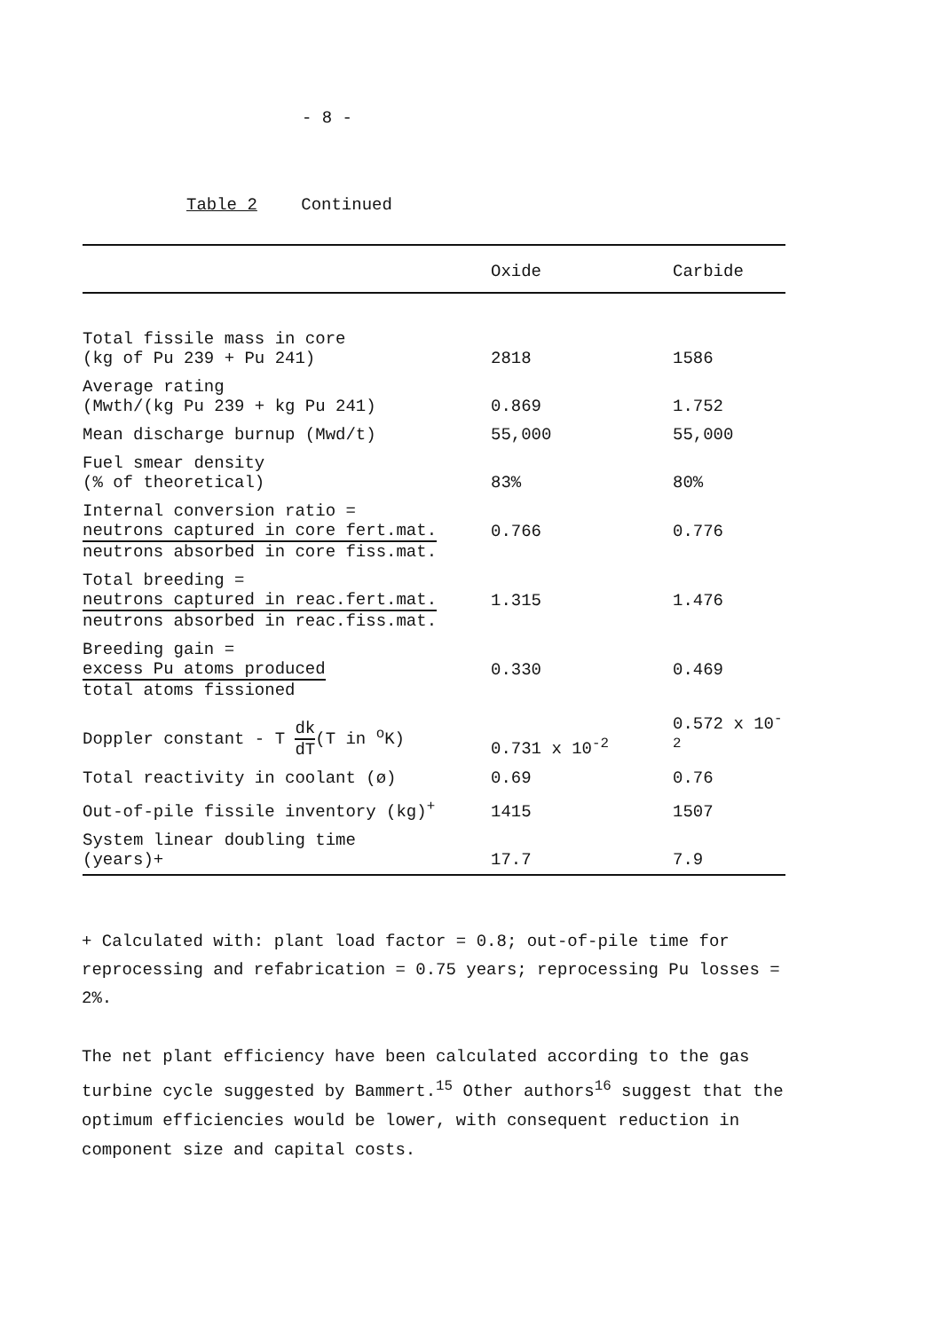- 8 -
Table 2 Continued
| | Oxide | Carbide |
| --- | --- | --- |
| Total fissile mass in core (kg of Pu 239 + Pu 241) | 2818 | 1586 |
| Average rating (Mwth/(kg Pu 239 + kg Pu 241) | 0.869 | 1.752 |
| Mean discharge burnup (Mwd/t) | 55,000 | 55,000 |
| Fuel smear density (% of theoretical) | 83% | 80% |
| Internal conversion ratio = neutrons captured in core fert.mat. neutrons absorbed in core fiss.mat. | 0.766 | 0.776 |
| Total breeding = neutrons captured in reac.fert.mat. neutrons absorbed in reac.fiss.mat. | 1.315 | 1.476 |
| Breeding gain = excess Pu atoms produced total atoms fissioned | 0.330 | 0.469 |
| Doppler constant - T dk dT (T in <sup>o</sup>K) | 0.731 x 10<sup>-2</sup> | 0.572 x 10<sup>-2</sup> |
| Total reactivity in coolant (ø) | 0.69 | 0.76 |
| Out-of-pile fissile inventory (kg)<sup>+</sup> | 1415 | 1507 |
| System linear doubling time (years)+ | 17.7 | 7.9 |
+ Calculated with: plant load factor = 0.8; out-of-pile time for reprocessing and refabrication = 0.75 years; reprocessing Pu losses = 2%.
The net plant efficiency have been calculated according to the gas turbine cycle suggested by Bammert.<sup>15</sup> Other authors<sup>16</sup> suggest that the optimum efficiencies would be lower, with consequent reduction in component size and capital costs.